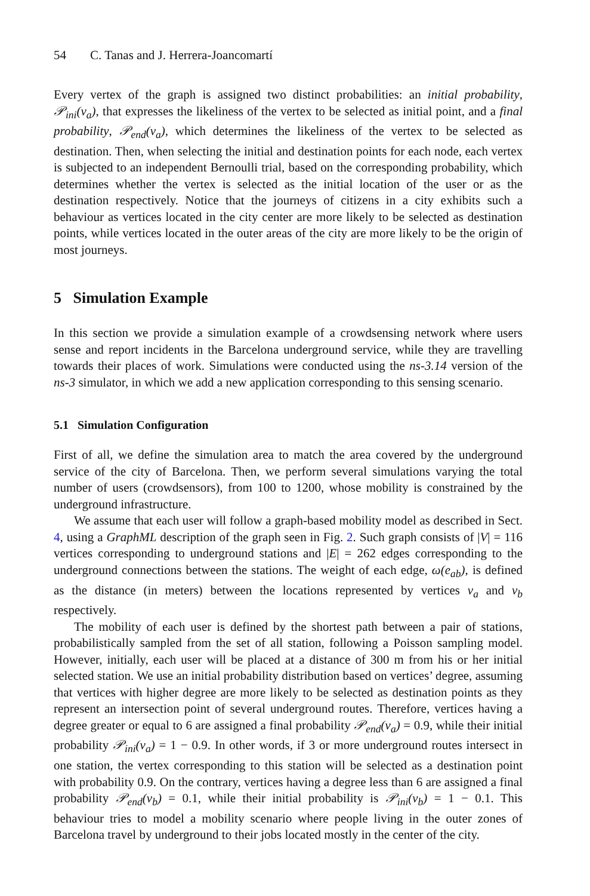54 C. Tanas and J. Herrera-Joancomartí
Every vertex of the graph is assigned two distinct probabilities: an initial probability, 𝒫<sub>ini</sub>(v<sub>a</sub>), that expresses the likeliness of the vertex to be selected as initial point, and a final probability, 𝒫<sub>end</sub>(v<sub>a</sub>), which determines the likeliness of the vertex to be selected as destination. Then, when selecting the initial and destination points for each node, each vertex is subjected to an independent Bernoulli trial, based on the corresponding probability, which determines whether the vertex is selected as the initial location of the user or as the destination respectively. Notice that the journeys of citizens in a city exhibits such a behaviour as vertices located in the city center are more likely to be selected as destination points, while vertices located in the outer areas of the city are more likely to be the origin of most journeys.
5 Simulation Example
In this section we provide a simulation example of a crowdsensing network where users sense and report incidents in the Barcelona underground service, while they are travelling towards their places of work. Simulations were conducted using the ns-3.14 version of the ns-3 simulator, in which we add a new application corresponding to this sensing scenario.
5.1 Simulation Configuration
First of all, we define the simulation area to match the area covered by the underground service of the city of Barcelona. Then, we perform several simulations varying the total number of users (crowdsensors), from 100 to 1200, whose mobility is constrained by the underground infrastructure.
We assume that each user will follow a graph-based mobility model as described in Sect. 4, using a GraphML description of the graph seen in Fig. 2. Such graph consists of |V| = 116 vertices corresponding to underground stations and |E| = 262 edges corresponding to the underground connections between the stations. The weight of each edge, ω(e<sub>ab</sub>), is defined as the distance (in meters) between the locations represented by vertices v<sub>a</sub> and v<sub>b</sub> respectively.
The mobility of each user is defined by the shortest path between a pair of stations, probabilistically sampled from the set of all station, following a Poisson sampling model. However, initially, each user will be placed at a distance of 300 m from his or her initial selected station. We use an initial probability distribution based on vertices’ degree, assuming that vertices with higher degree are more likely to be selected as destination points as they represent an intersection point of several underground routes. Therefore, vertices having a degree greater or equal to 6 are assigned a final probability 𝒫<sub>end</sub>(v<sub>a</sub>) = 0.9, while their initial probability 𝒫<sub>ini</sub>(v<sub>a</sub>) = 1 − 0.9. In other words, if 3 or more underground routes intersect in one station, the vertex corresponding to this station will be selected as a destination point with probability 0.9. On the contrary, vertices having a degree less than 6 are assigned a final probability 𝒫<sub>end</sub>(v<sub>b</sub>) = 0.1, while their initial probability is 𝒫<sub>ini</sub>(v<sub>b</sub>) = 1 − 0.1. This behaviour tries to model a mobility scenario where people living in the outer zones of Barcelona travel by underground to their jobs located mostly in the center of the city.